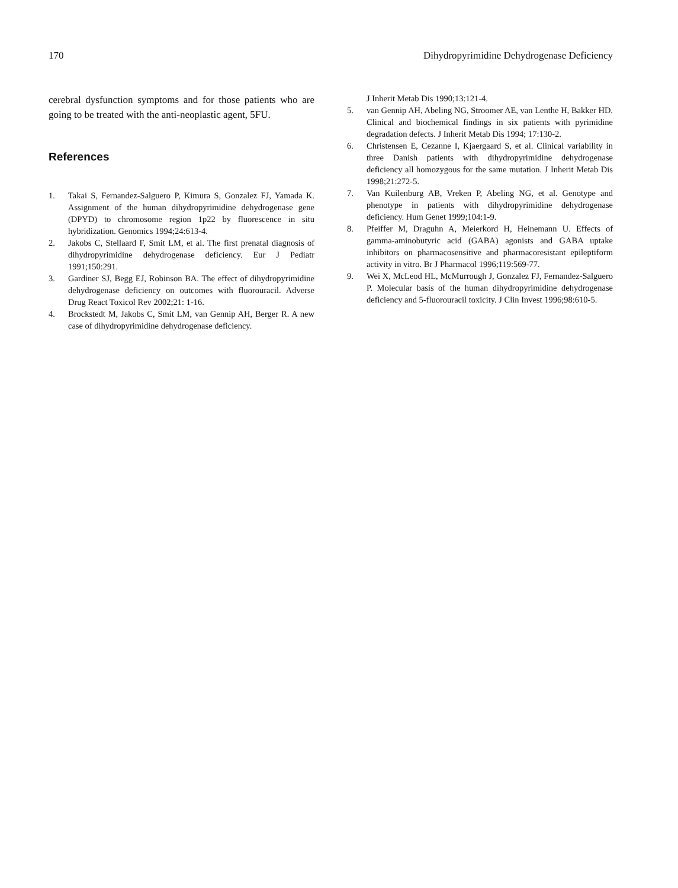170 Dihydropyrimidine Dehydrogenase Deficiency
cerebral dysfunction symptoms and for those patients who are going to be treated with the anti-neoplastic agent, 5FU.
References
1. Takai S, Fernandez-Salguero P, Kimura S, Gonzalez FJ, Yamada K. Assignment of the human dihydropyrimidine dehydrogenase gene (DPYD) to chromosome region 1p22 by fluorescence in situ hybridization. Genomics 1994;24:613-4.
2. Jakobs C, Stellaard F, Smit LM, et al. The first prenatal diagnosis of dihydropyrimidine dehydrogenase deficiency. Eur J Pediatr 1991;150:291.
3. Gardiner SJ, Begg EJ, Robinson BA. The effect of dihydropyrimidine dehydrogenase deficiency on outcomes with fluorouracil. Adverse Drug React Toxicol Rev 2002;21: 1-16.
4. Brockstedt M, Jakobs C, Smit LM, van Gennip AH, Berger R. A new case of dihydropyrimidine dehydrogenase deficiency.
J Inherit Metab Dis 1990;13:121-4.
5. van Gennip AH, Abeling NG, Stroomer AE, van Lenthe H, Bakker HD. Clinical and biochemical findings in six patients with pyrimidine degradation defects. J Inherit Metab Dis 1994; 17:130-2.
6. Christensen E, Cezanne I, Kjaergaard S, et al. Clinical variability in three Danish patients with dihydropyrimidine dehydrogenase deficiency all homozygous for the same mutation. J Inherit Metab Dis 1998;21:272-5.
7. Van Kuilenburg AB, Vreken P, Abeling NG, et al. Genotype and phenotype in patients with dihydropyrimidine dehydrogenase deficiency. Hum Genet 1999;104:1-9.
8. Pfeiffer M, Draguhn A, Meierkord H, Heinemann U. Effects of gamma-aminobutyric acid (GABA) agonists and GABA uptake inhibitors on pharmacosensitive and pharmacoresistant epileptiform activity in vitro. Br J Pharmacol 1996;119:569-77.
9. Wei X, McLeod HL, McMurrough J, Gonzalez FJ, Fernandez-Salguero P. Molecular basis of the human dihydropyrimidine dehydrogenase deficiency and 5-fluorouracil toxicity. J Clin Invest 1996;98:610-5.